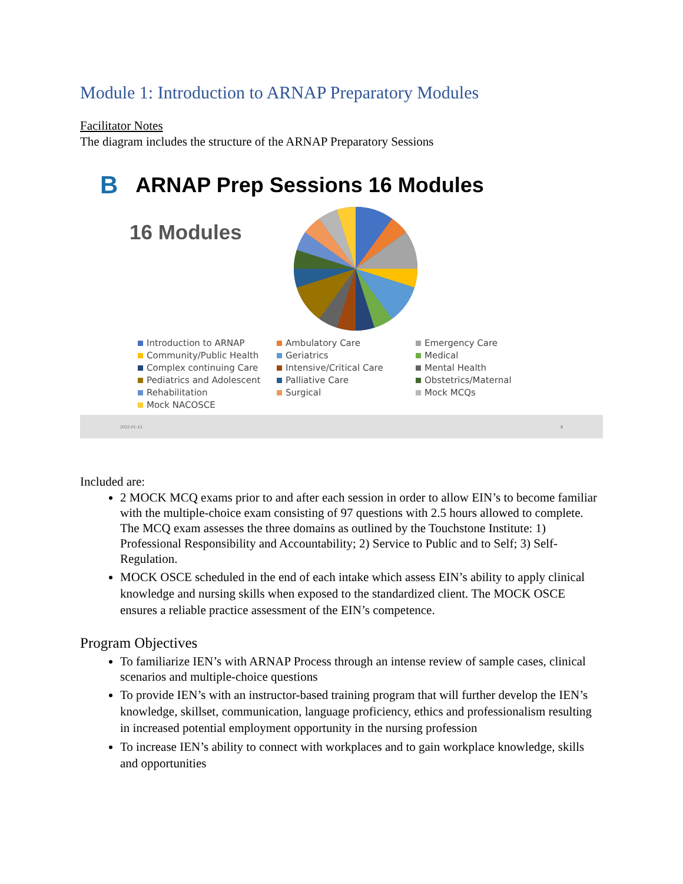Module 1: Introduction to ARNAP Preparatory Modules
Facilitator Notes
The diagram includes the structure of the ARNAP Preparatory Sessions
B ARNAP Prep Sessions 16 Modules
16 Modules
Introduction to ARNAP
Ambulatory Care
Emergency Care
Community/Public Health
Geriatrics
Medical
Complex continuing Care
Intensive/Critical Care
Mental Health
Pediatrics and Adolescent
Palliative Care
Obstetrics/Maternal
Rehabilitation
Surgical
Mock MCQs
Mock NACOSCE
2022-01-13 8
Included are:
2 MOCK MCQ exams prior to and after each session in order to allow EIN’s to become familiar with the multiple-choice exam consisting of 97 questions with 2.5 hours allowed to complete. The MCQ exam assesses the three domains as outlined by the Touchstone Institute: 1) Professional Responsibility and Accountability; 2) Service to Public and to Self; 3) Self-Regulation.
MOCK OSCE scheduled in the end of each intake which assess EIN’s ability to apply clinical knowledge and nursing skills when exposed to the standardized client. The MOCK OSCE ensures a reliable practice assessment of the EIN’s competence.
Program Objectives
To familiarize IEN’s with ARNAP Process through an intense review of sample cases, clinical scenarios and multiple-choice questions
To provide IEN’s with an instructor-based training program that will further develop the IEN’s knowledge, skillset, communication, language proficiency, ethics and professionalism resulting in increased potential employment opportunity in the nursing profession
To increase IEN’s ability to connect with workplaces and to gain workplace knowledge, skills and opportunities